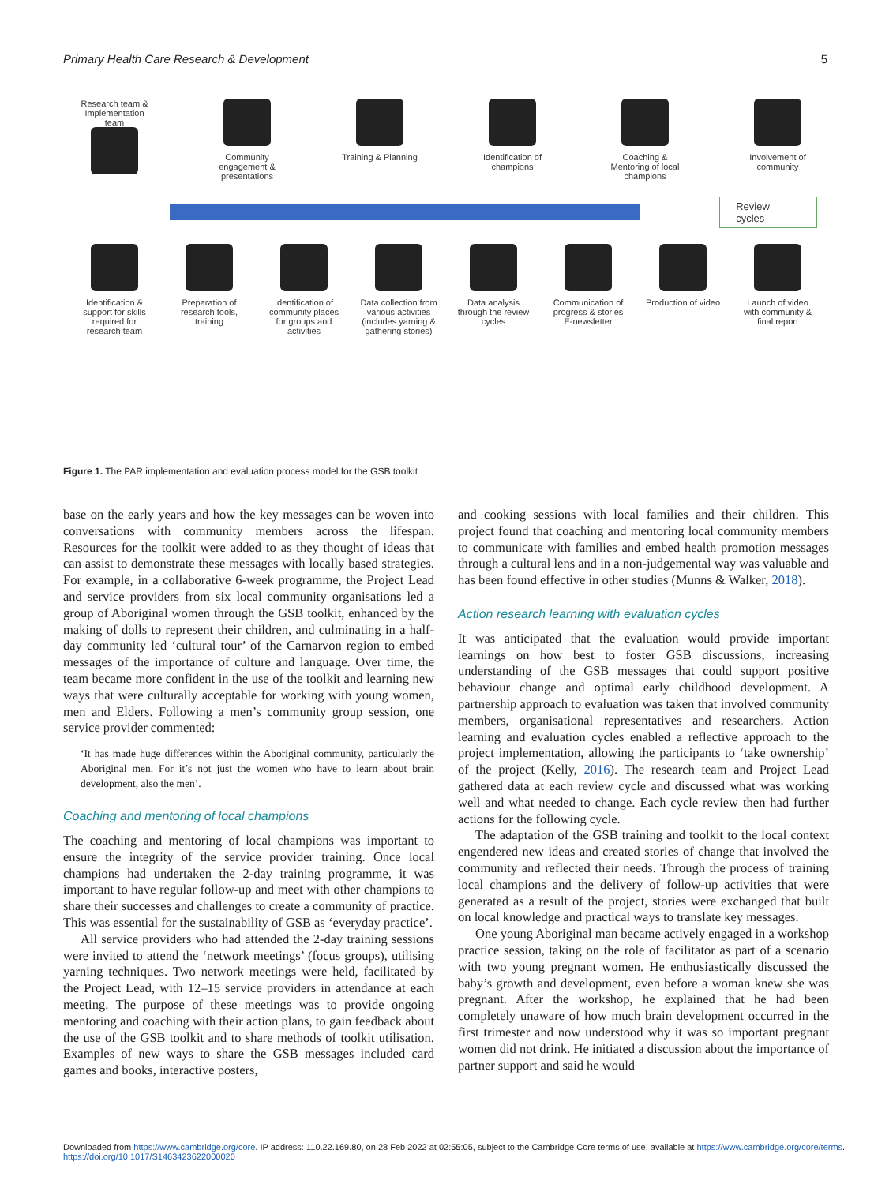Primary Health Care Research & Development 5
Research team & Implementation team
Community engagement & presentations
Training & Planning
Identification of champions
Coaching & Mentoring of local champions
Involvement of community
Review cycles
Identification & support for skills required for research team
Preparation of research tools, training
Identification of community places for groups and activities
Data collection from various activities (includes yarning & gathering stories)
Data analysis through the review cycles
Communication of progress & stories E-newsletter
Production of video
Launch of video with community & final report
Figure 1. The PAR implementation and evaluation process model for the GSB toolkit
base on the early years and how the key messages can be woven into conversations with community members across the lifespan. Resources for the toolkit were added to as they thought of ideas that can assist to demonstrate these messages with locally based strategies. For example, in a collaborative 6-week programme, the Project Lead and service providers from six local community organisations led a group of Aboriginal women through the GSB toolkit, enhanced by the making of dolls to represent their children, and culminating in a half-day community led ‘cultural tour’ of the Carnarvon region to embed messages of the importance of culture and language. Over time, the team became more confident in the use of the toolkit and learning new ways that were culturally acceptable for working with young women, men and Elders. Following a men’s community group session, one service provider commented:
‘It has made huge differences within the Aboriginal community, particularly the Aboriginal men. For it’s not just the women who have to learn about brain development, also the men’.
Coaching and mentoring of local champions
The coaching and mentoring of local champions was important to ensure the integrity of the service provider training. Once local champions had undertaken the 2-day training programme, it was important to have regular follow-up and meet with other champions to share their successes and challenges to create a community of practice. This was essential for the sustainability of GSB as ‘everyday practice’.
All service providers who had attended the 2-day training sessions were invited to attend the ‘network meetings’ (focus groups), utilising yarning techniques. Two network meetings were held, facilitated by the Project Lead, with 12–15 service providers in attendance at each meeting. The purpose of these meetings was to provide ongoing mentoring and coaching with their action plans, to gain feedback about the use of the GSB toolkit and to share methods of toolkit utilisation. Examples of new ways to share the GSB messages included card games and books, interactive posters,
and cooking sessions with local families and their children. This project found that coaching and mentoring local community members to communicate with families and embed health promotion messages through a cultural lens and in a non-judgemental way was valuable and has been found effective in other studies (Munns & Walker, 2018).
Action research learning with evaluation cycles
It was anticipated that the evaluation would provide important learnings on how best to foster GSB discussions, increasing understanding of the GSB messages that could support positive behaviour change and optimal early childhood development. A partnership approach to evaluation was taken that involved community members, organisational representatives and researchers. Action learning and evaluation cycles enabled a reflective approach to the project implementation, allowing the participants to ‘take ownership’ of the project (Kelly, 2016). The research team and Project Lead gathered data at each review cycle and discussed what was working well and what needed to change. Each cycle review then had further actions for the following cycle.
The adaptation of the GSB training and toolkit to the local context engendered new ideas and created stories of change that involved the community and reflected their needs. Through the process of training local champions and the delivery of follow-up activities that were generated as a result of the project, stories were exchanged that built on local knowledge and practical ways to translate key messages.
One young Aboriginal man became actively engaged in a workshop practice session, taking on the role of facilitator as part of a scenario with two young pregnant women. He enthusiastically discussed the baby’s growth and development, even before a woman knew she was pregnant. After the workshop, he explained that he had been completely unaware of how much brain development occurred in the first trimester and now understood why it was so important pregnant women did not drink. He initiated a discussion about the importance of partner support and said he would
Downloaded from https://www.cambridge.org/core. IP address: 110.22.169.80, on 28 Feb 2022 at 02:55:05, subject to the Cambridge Core terms of use, available at https://www.cambridge.org/core/terms.
https://doi.org/10.1017/S1463423622000020